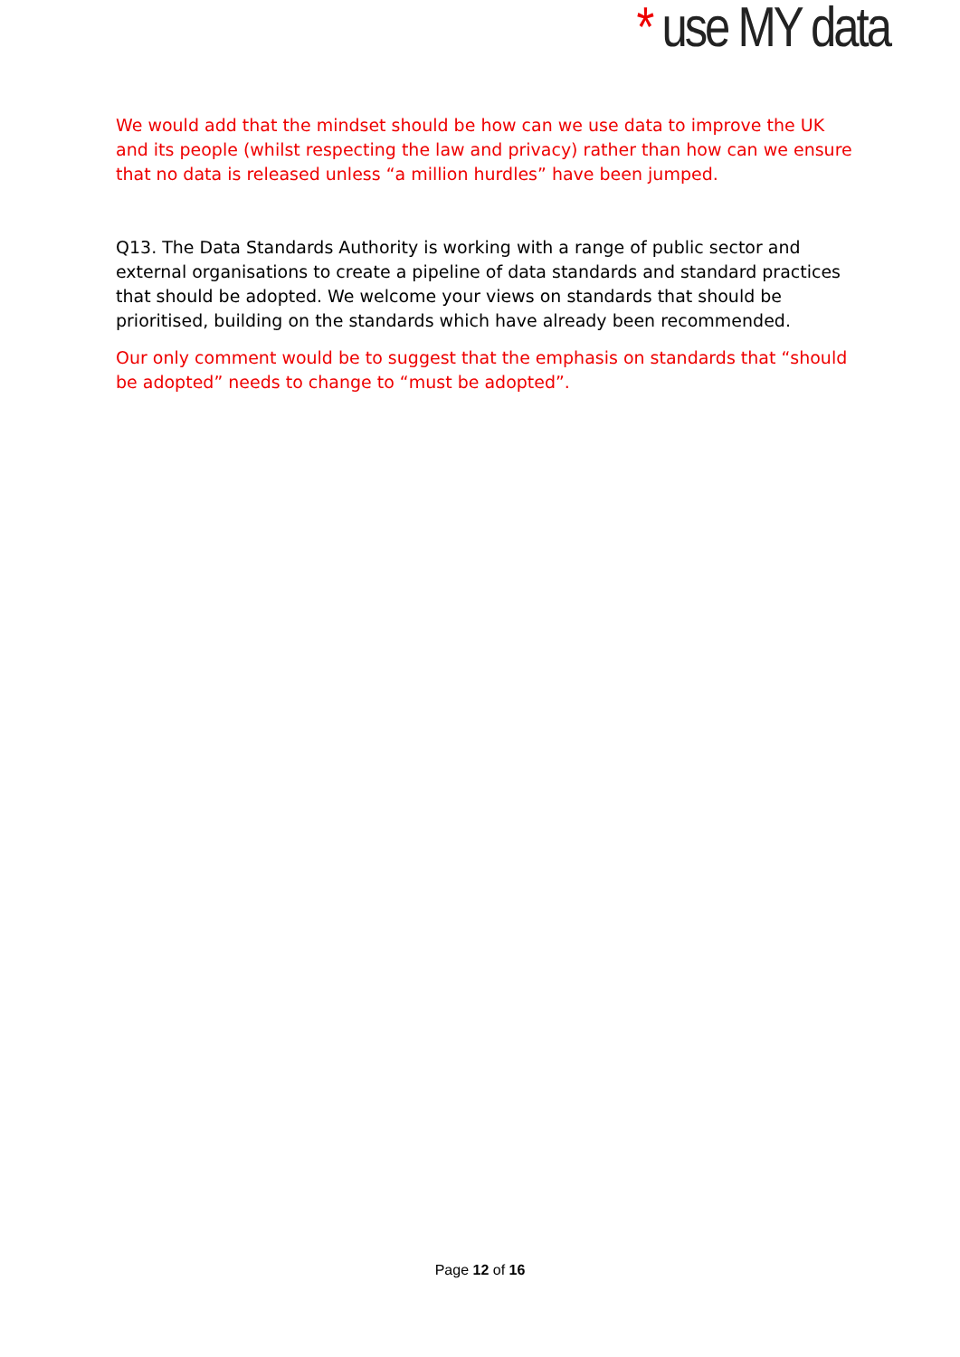* use MY data
We would add that the mindset should be how can we use data to improve the UK and its people (whilst respecting the law and privacy) rather than how can we ensure that no data is released unless “a million hurdles” have been jumped.
Q13. The Data Standards Authority is working with a range of public sector and external organisations to create a pipeline of data standards and standard practices that should be adopted. We welcome your views on standards that should be prioritised, building on the standards which have already been recommended.
Our only comment would be to suggest that the emphasis on standards that “should be adopted” needs to change to “must be adopted”.
Page 12 of 16